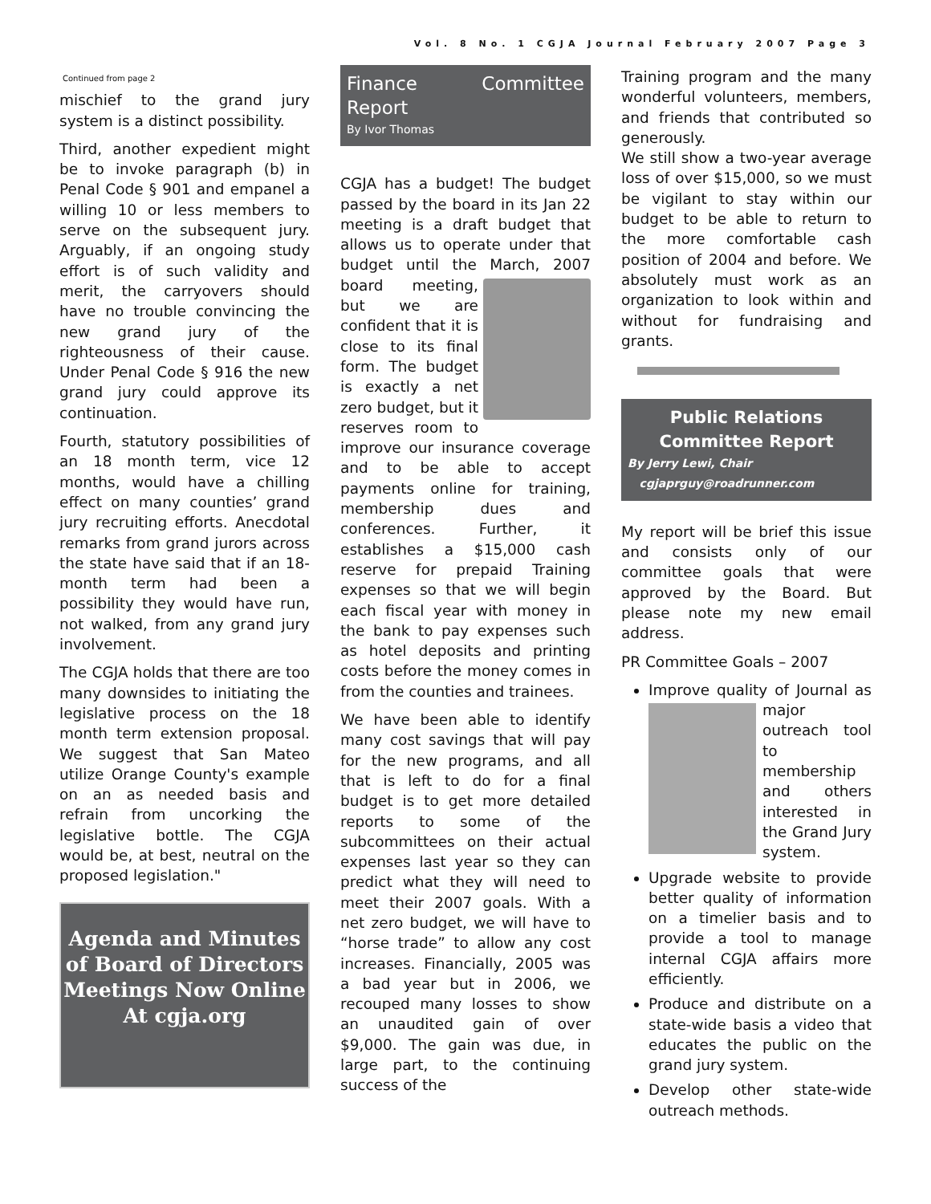Vol. 8 No. 1 CGJA Journal February 2007 Page 3
Continued from page 2
mischief to the grand jury system is a distinct possibility.
Third, another expedient might be to invoke paragraph (b) in Penal Code § 901 and empanel a willing 10 or less members to serve on the subsequent jury. Arguably, if an ongoing study effort is of such validity and merit, the carryovers should have no trouble convincing the new grand jury of the righteousness of their cause. Under Penal Code § 916 the new grand jury could approve its continuation.
Fourth, statutory possibilities of an 18 month term, vice 12 months, would have a chilling effect on many counties’ grand jury recruiting efforts. Anecdotal remarks from grand jurors across the state have said that if an 18-month term had been a possibility they would have run, not walked, from any grand jury involvement.
The CGJA holds that there are too many downsides to initiating the legislative process on the 18 month term extension proposal. We suggest that San Mateo utilize Orange County's example on an as needed basis and refrain from uncorking the legislative bottle. The CGJA would be, at best, neutral on the proposed legislation."
Agenda and Minutes of Board of Directors Meetings Now Online
At cgja.org
Finance Committee Report
By Ivor Thomas
CGJA has a budget! The budget passed by the board in its Jan 22 meeting is a draft budget that allows us to operate under that budget until the March, 2007 board meeting, but we are confident that it is close to its final form. The budget is exactly a net zero budget, but it reserves room to improve our insurance coverage and to be able to accept payments online for training, membership dues and conferences. Further, it establishes a $15,000 cash reserve for prepaid Training expenses so that we will begin each fiscal year with money in the bank to pay expenses such as hotel deposits and printing costs before the money comes in from the counties and trainees.
We have been able to identify many cost savings that will pay for the new programs, and all that is left to do for a final budget is to get more detailed reports to some of the subcommittees on their actual expenses last year so they can predict what they will need to meet their 2007 goals. With a net zero budget, we will have to “horse trade” to allow any cost increases. Financially, 2005 was a bad year but in 2006, we recouped many losses to show an unaudited gain of over $9,000. The gain was due, in large part, to the continuing success of the
Training program and the many wonderful volunteers, members, and friends that contributed so generously.
We still show a two-year average loss of over $15,000, so we must be vigilant to stay within our budget to be able to return to the more comfortable cash position of 2004 and before. We absolutely must work as an organization to look within and without for fundraising and grants.
Public Relations
Committee Report
By Jerry Lewi, Chair
cgjaprguy@roadrunner.com
My report will be brief this issue and consists only of our committee goals that were approved by the Board. But please note my new email address.
PR Committee Goals – 2007
Improve quality of Journal as major outreach tool to membership and others interested in the Grand Jury system.
Upgrade website to provide better quality of information on a timelier basis and to provide a tool to manage internal CGJA affairs more efficiently.
Produce and distribute on a state-wide basis a video that educates the public on the grand jury system.
Develop other state-wide outreach methods.